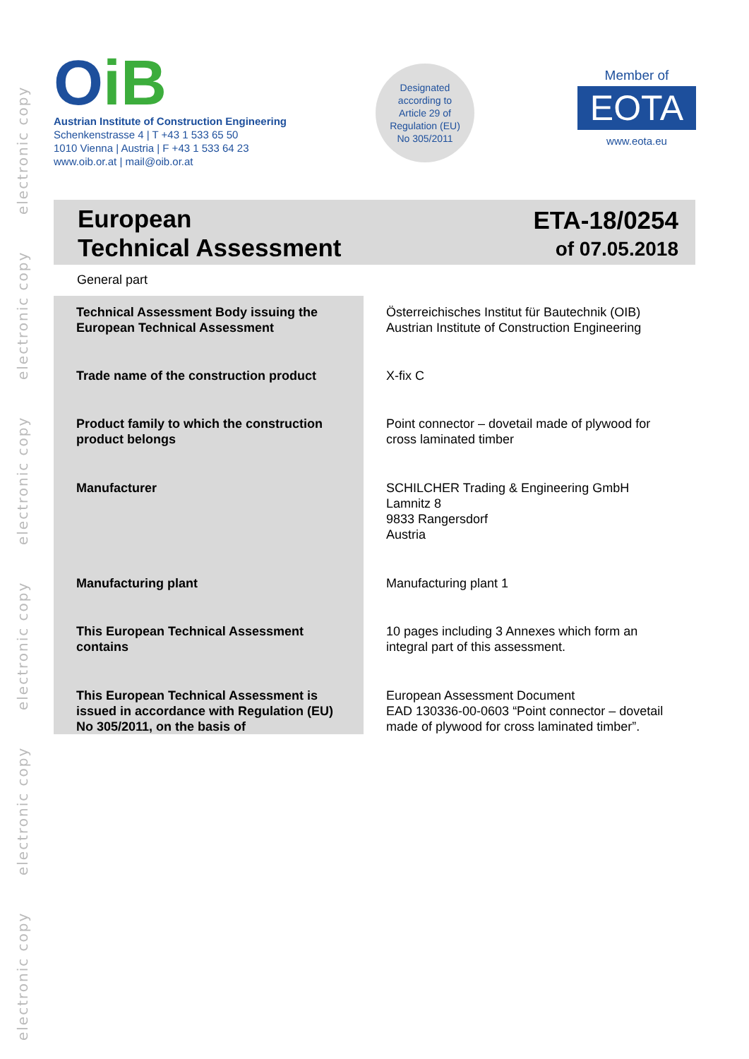electronic copy
electronic copy
electronic copy
electronic copy
electronic copy
electronic copy
OiB
Austrian Institute of Construction Engineering
Schenkenstrasse 4 | T +43 1 533 65 50
1010 Vienna | Austria | F +43 1 533 64 23
www.oib.or.at | mail@oib.or.at
Designated
according to
Article 29 of
Regulation (EU)
No 305/2011
Member of
EOTA
www.eota.eu
European
Technical Assessment
ETA-18/0254
of 07.05.2018
General part
| Technical Assessment Body issuing the European Technical Assessment | Österreichisches Institut für Bautechnik (OIB) Austrian Institute of Construction Engineering |
| Trade name of the construction product | X-fix C |
| Product family to which the construction product belongs | Point connector – dovetail made of plywood for cross laminated timber |
| Manufacturer | SCHILCHER Trading & Engineering GmbH Lamnitz 8 9833 Rangersdorf Austria |
| Manufacturing plant | Manufacturing plant 1 |
| This European Technical Assessment contains | 10 pages including 3 Annexes which form an integral part of this assessment. |
| This European Technical Assessment is issued in accordance with Regulation (EU) No 305/2011, on the basis of | European Assessment Document EAD 130336-00-0603 “Point connector – dovetail made of plywood for cross laminated timber”. |